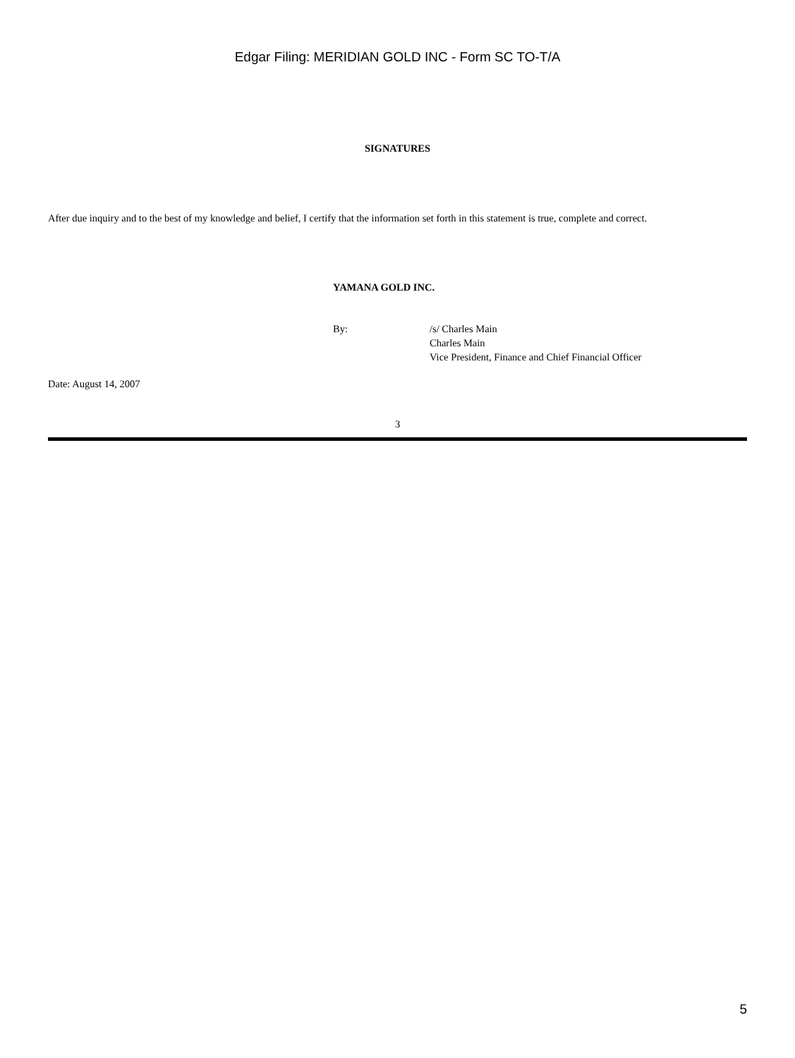Edgar Filing: MERIDIAN GOLD INC - Form SC TO-T/A
SIGNATURES
After due inquiry and to the best of my knowledge and belief, I certify that the information set forth in this statement is true, complete and correct.
YAMANA GOLD INC.
By: /s/ Charles Main
Charles Main
Vice President, Finance and Chief Financial Officer
Date: August 14, 2007
3
5